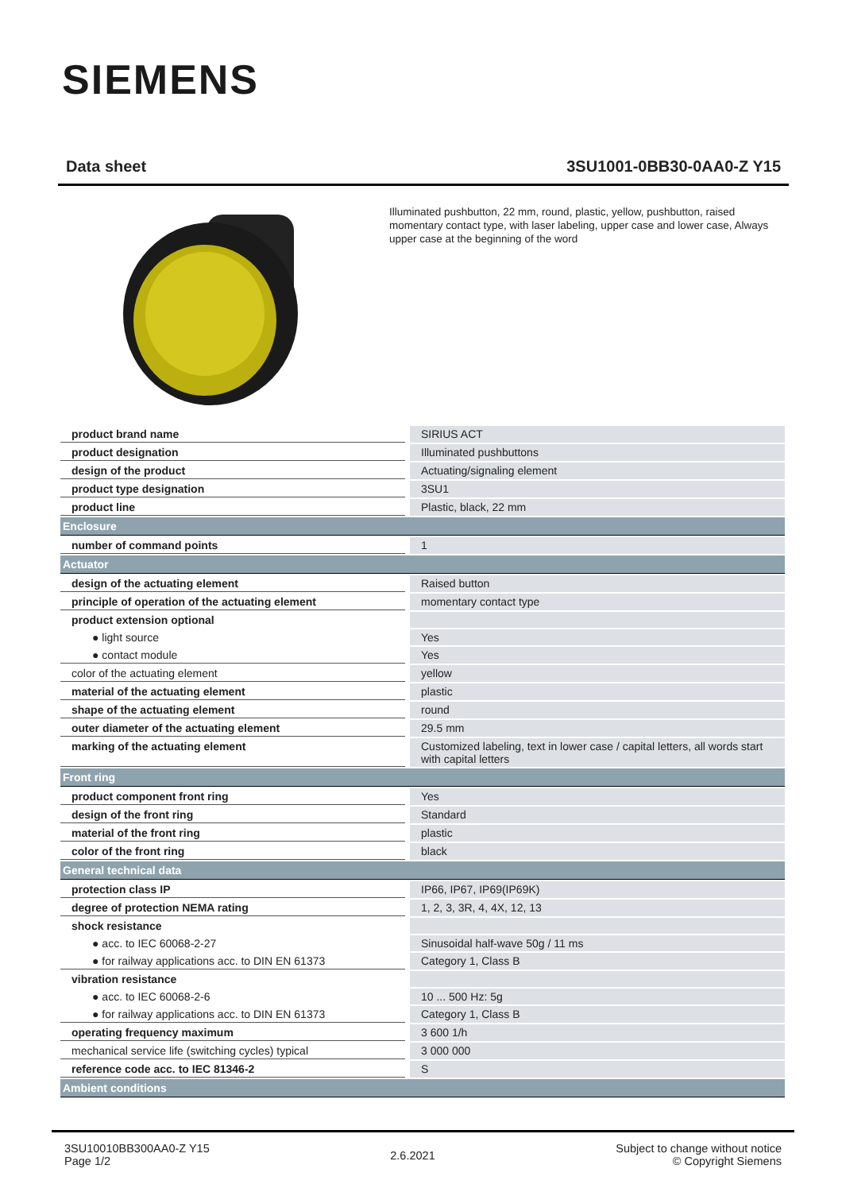SIEMENS
Data sheet 3SU1001-0BB30-0AA0-Z Y15
Illuminated pushbutton, 22 mm, round, plastic, yellow, pushbutton, raised momentary contact type, with laser labeling, upper case and lower case, Always upper case at the beginning of the word
| product brand name | SIRIUS ACT |
| product designation | Illuminated pushbuttons |
| design of the product | Actuating/signaling element |
| product type designation | 3SU1 |
| product line | Plastic, black, 22 mm |
| Enclosure | |
| number of command points | 1 |
| Actuator | |
| design of the actuating element | Raised button |
| principle of operation of the actuating element | momentary contact type |
| product extension optional | |
| ● light source | Yes |
| ● contact module | Yes |
| color of the actuating element | yellow |
| material of the actuating element | plastic |
| shape of the actuating element | round |
| outer diameter of the actuating element | 29.5 mm |
| marking of the actuating element | Customized labeling, text in lower case / capital letters, all words start with capital letters |
| Front ring | |
| product component front ring | Yes |
| design of the front ring | Standard |
| material of the front ring | plastic |
| color of the front ring | black |
| General technical data | |
| protection class IP | IP66, IP67, IP69(IP69K) |
| degree of protection NEMA rating | 1, 2, 3, 3R, 4, 4X, 12, 13 |
| shock resistance | |
| ● acc. to IEC 60068-2-27 | Sinusoidal half-wave 50g / 11 ms |
| ● for railway applications acc. to DIN EN 61373 | Category 1, Class B |
| vibration resistance | |
| ● acc. to IEC 60068-2-6 | 10 ... 500 Hz: 5g |
| ● for railway applications acc. to DIN EN 61373 | Category 1, Class B |
| operating frequency maximum | 3 600 1/h |
| mechanical service life (switching cycles) typical | 3 000 000 |
| reference code acc. to IEC 81346-2 | S |
| Ambient conditions | |
3SU10010BB300AA0-Z Y15
Page 1/2
2.6.2021
Subject to change without notice
© Copyright Siemens